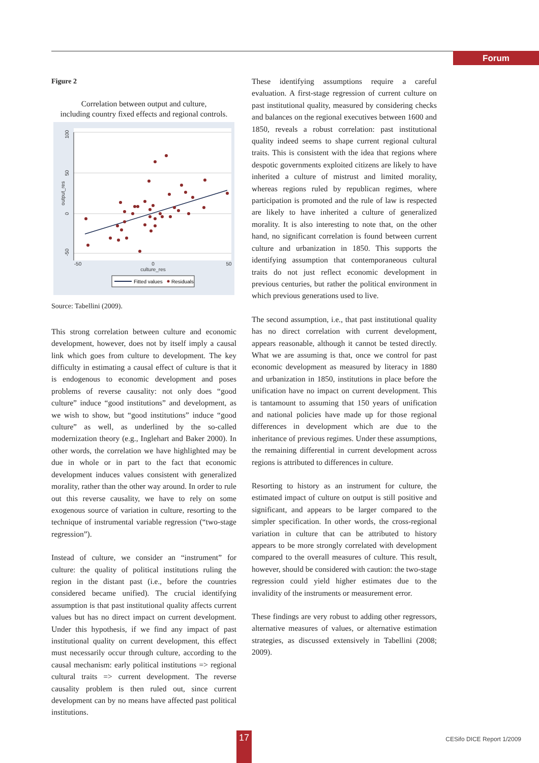Forum
Figure 2
Correlation between output and culture,
including country fixed effects and regional controls.
100
50
0
-50
output_res
-50
0
50
culture_res
Fitted values
Residuals
Source: Tabellini (2009).
This strong correlation between culture and economic development, however, does not by itself imply a causal link which goes from culture to development. The key difficulty in estimating a causal effect of culture is that it is endogenous to economic development and poses problems of reverse causality: not only does “good culture” induce “good institutions” and development, as we wish to show, but “good institutions” induce “good culture” as well, as underlined by the so-called modernization theory (e.g., Inglehart and Baker 2000). In other words, the correlation we have highlighted may be due in whole or in part to the fact that economic development induces values consistent with generalized morality, rather than the other way around. In order to rule out this reverse causality, we have to rely on some exogenous source of variation in culture, resorting to the technique of instrumental variable regression (“two-stage regression”).
Instead of culture, we consider an “instrument” for culture: the quality of political institutions ruling the region in the distant past (i.e., before the countries considered became unified). The crucial identifying assumption is that past institutional quality affects current values but has no direct impact on current development. Under this hypothesis, if we find any impact of past institutional quality on current development, this effect must necessarily occur through culture, according to the causal mechanism: early political institutions => regional cultural traits => current development. The reverse causality problem is then ruled out, since current development can by no means have affected past political institutions.
These identifying assumptions require a careful evaluation. A first-stage regression of current culture on past institutional quality, measured by considering checks and balances on the regional executives between 1600 and 1850, reveals a robust correlation: past institutional quality indeed seems to shape current regional cultural traits. This is consistent with the idea that regions where despotic governments exploited citizens are likely to have inherited a culture of mistrust and limited morality, whereas regions ruled by republican regimes, where participation is promoted and the rule of law is respected are likely to have inherited a culture of generalized morality. It is also interesting to note that, on the other hand, no significant correlation is found between current culture and urbanization in 1850. This supports the identifying assumption that contemporaneous cultural traits do not just reflect economic development in previous centuries, but rather the political environment in which previous generations used to live.
The second assumption, i.e., that past institutional quality has no direct correlation with current development, appears reasonable, although it cannot be tested directly. What we are assuming is that, once we control for past economic development as measured by literacy in 1880 and urbanization in 1850, institutions in place before the unification have no impact on current development. This is tantamount to assuming that 150 years of unification and national policies have made up for those regional differences in development which are due to the inheritance of previous regimes. Under these assumptions, the remaining differential in current development across regions is attributed to differences in culture.
Resorting to history as an instrument for culture, the estimated impact of culture on output is still positive and significant, and appears to be larger compared to the simpler specification. In other words, the cross-regional variation in culture that can be attributed to history appears to be more strongly correlated with development compared to the overall measures of culture. This result, however, should be considered with caution: the two-stage regression could yield higher estimates due to the invalidity of the instruments or measurement error.
These findings are very robust to adding other regressors, alternative measures of values, or alternative estimation strategies, as discussed extensively in Tabellini (2008; 2009).
17 CESifo DICE Report 1/2009